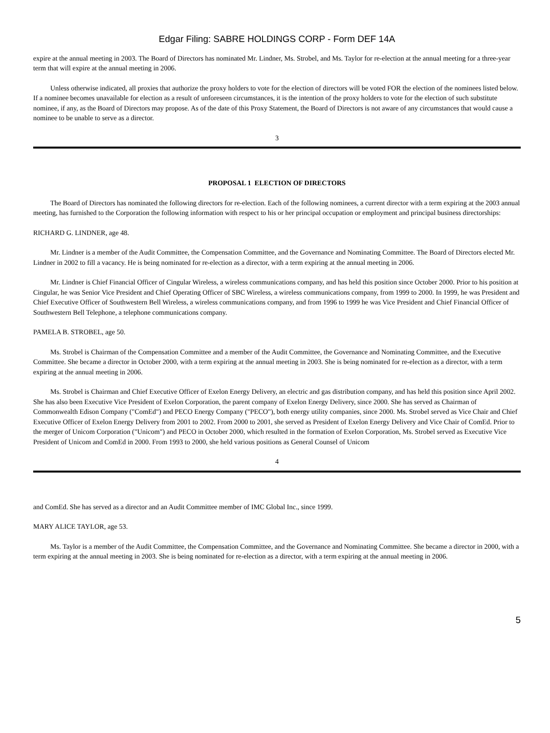Edgar Filing: SABRE HOLDINGS CORP - Form DEF 14A
expire at the annual meeting in 2003. The Board of Directors has nominated Mr. Lindner, Ms. Strobel, and Ms. Taylor for re-election at the annual meeting for a three-year term that will expire at the annual meeting in 2006.
Unless otherwise indicated, all proxies that authorize the proxy holders to vote for the election of directors will be voted FOR the election of the nominees listed below. If a nominee becomes unavailable for election as a result of unforeseen circumstances, it is the intention of the proxy holders to vote for the election of such substitute nominee, if any, as the Board of Directors may propose. As of the date of this Proxy Statement, the Board of Directors is not aware of any circumstances that would cause a nominee to be unable to serve as a director.
3
PROPOSAL 1 ELECTION OF DIRECTORS
The Board of Directors has nominated the following directors for re-election. Each of the following nominees, a current director with a term expiring at the 2003 annual meeting, has furnished to the Corporation the following information with respect to his or her principal occupation or employment and principal business directorships:
RICHARD G. LINDNER, age 48.
Mr. Lindner is a member of the Audit Committee, the Compensation Committee, and the Governance and Nominating Committee. The Board of Directors elected Mr. Lindner in 2002 to fill a vacancy. He is being nominated for re-election as a director, with a term expiring at the annual meeting in 2006.
Mr. Lindner is Chief Financial Officer of Cingular Wireless, a wireless communications company, and has held this position since October 2000. Prior to his position at Cingular, he was Senior Vice President and Chief Operating Officer of SBC Wireless, a wireless communications company, from 1999 to 2000. In 1999, he was President and Chief Executive Officer of Southwestern Bell Wireless, a wireless communications company, and from 1996 to 1999 he was Vice President and Chief Financial Officer of Southwestern Bell Telephone, a telephone communications company.
PAMELA B. STROBEL, age 50.
Ms. Strobel is Chairman of the Compensation Committee and a member of the Audit Committee, the Governance and Nominating Committee, and the Executive Committee. She became a director in October 2000, with a term expiring at the annual meeting in 2003. She is being nominated for re-election as a director, with a term expiring at the annual meeting in 2006.
Ms. Strobel is Chairman and Chief Executive Officer of Exelon Energy Delivery, an electric and gas distribution company, and has held this position since April 2002. She has also been Executive Vice President of Exelon Corporation, the parent company of Exelon Energy Delivery, since 2000. She has served as Chairman of Commonwealth Edison Company ("ComEd") and PECO Energy Company ("PECO"), both energy utility companies, since 2000. Ms. Strobel served as Vice Chair and Chief Executive Officer of Exelon Energy Delivery from 2001 to 2002. From 2000 to 2001, she served as President of Exelon Energy Delivery and Vice Chair of ComEd. Prior to the merger of Unicom Corporation ("Unicom") and PECO in October 2000, which resulted in the formation of Exelon Corporation, Ms. Strobel served as Executive Vice President of Unicom and ComEd in 2000. From 1993 to 2000, she held various positions as General Counsel of Unicom
4
and ComEd. She has served as a director and an Audit Committee member of IMC Global Inc., since 1999.
MARY ALICE TAYLOR, age 53.
Ms. Taylor is a member of the Audit Committee, the Compensation Committee, and the Governance and Nominating Committee. She became a director in 2000, with a term expiring at the annual meeting in 2003. She is being nominated for re-election as a director, with a term expiring at the annual meeting in 2006.
5